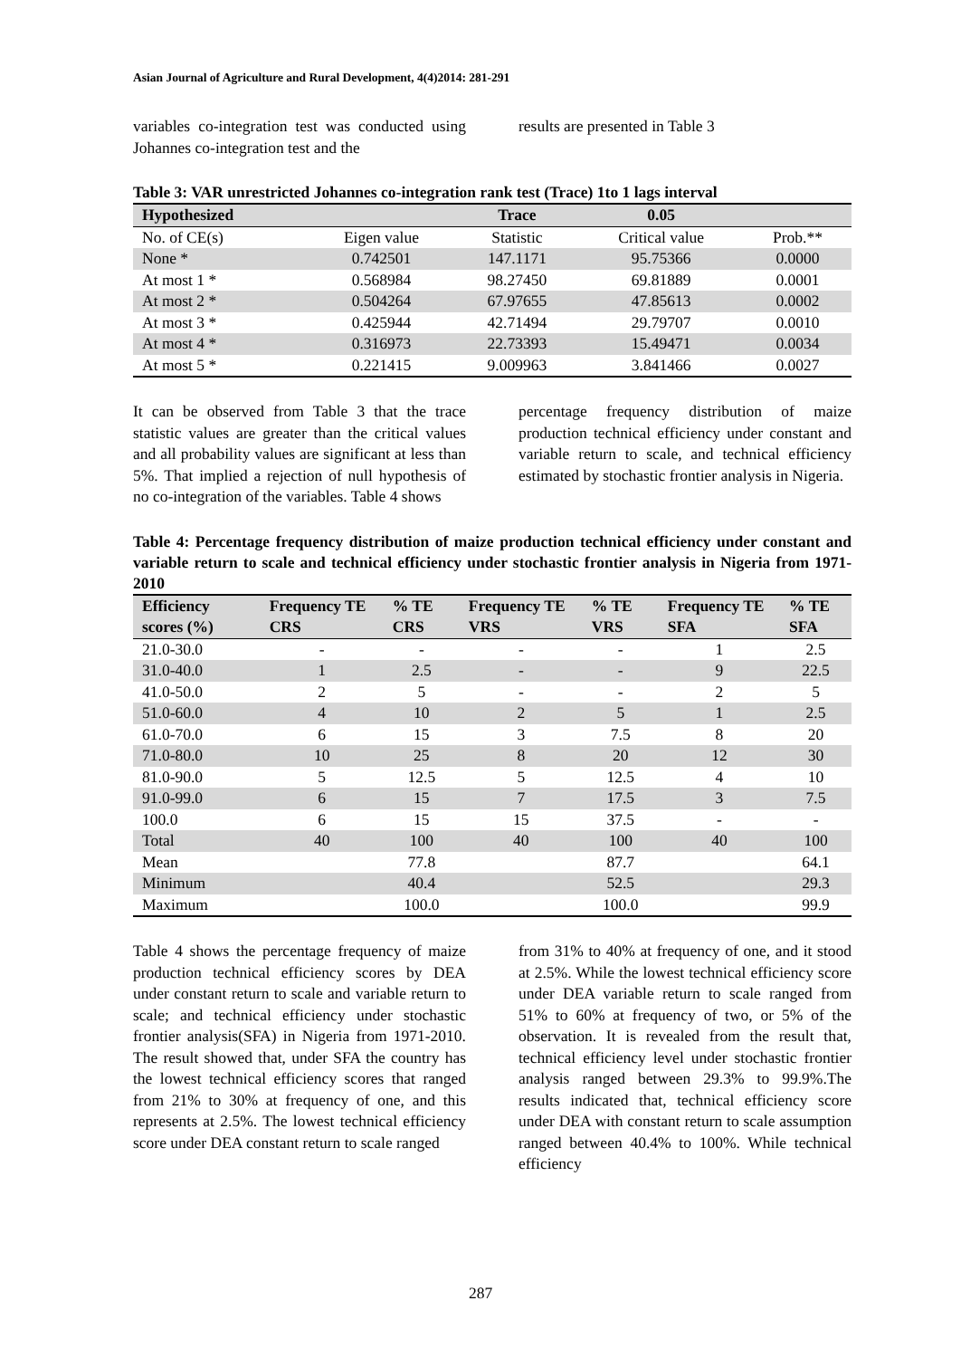Asian Journal of Agriculture and Rural Development, 4(4)2014: 281-291
variables co-integration test was conducted using Johannes co-integration test and the
results are presented in Table 3
Table 3: VAR unrestricted Johannes co-integration rank test (Trace) 1to 1 lags interval
| Hypothesized | | Trace | 0.05 | |
| --- | --- | --- | --- | --- |
| No. of CE(s) | Eigen value | Statistic | Critical value | Prob.** |
| None * | 0.742501 | 147.1171 | 95.75366 | 0.0000 |
| At most 1 * | 0.568984 | 98.27450 | 69.81889 | 0.0001 |
| At most 2 * | 0.504264 | 67.97655 | 47.85613 | 0.0002 |
| At most 3 * | 0.425944 | 42.71494 | 29.79707 | 0.0010 |
| At most 4 * | 0.316973 | 22.73393 | 15.49471 | 0.0034 |
| At most 5 * | 0.221415 | 9.009963 | 3.841466 | 0.0027 |
It can be observed from Table 3 that the trace statistic values are greater than the critical values and all probability values are significant at less than 5%. That implied a rejection of null hypothesis of no co-integration of the variables. Table 4 shows
percentage frequency distribution of maize production technical efficiency under constant and variable return to scale, and technical efficiency estimated by stochastic frontier analysis in Nigeria.
Table 4: Percentage frequency distribution of maize production technical efficiency under constant and variable return to scale and technical efficiency under stochastic frontier analysis in Nigeria from 1971-2010
| Efficiency scores (%) | Frequency TE CRS | % TE CRS | Frequency TE VRS | % TE VRS | Frequency TE SFA | % TE SFA |
| --- | --- | --- | --- | --- | --- | --- |
| 21.0-30.0 | - | - | - | - | 1 | 2.5 |
| 31.0-40.0 | 1 | 2.5 | - | - | 9 | 22.5 |
| 41.0-50.0 | 2 | 5 | - | - | 2 | 5 |
| 51.0-60.0 | 4 | 10 | 2 | 5 | 1 | 2.5 |
| 61.0-70.0 | 6 | 15 | 3 | 7.5 | 8 | 20 |
| 71.0-80.0 | 10 | 25 | 8 | 20 | 12 | 30 |
| 81.0-90.0 | 5 | 12.5 | 5 | 12.5 | 4 | 10 |
| 91.0-99.0 | 6 | 15 | 7 | 17.5 | 3 | 7.5 |
| 100.0 | 6 | 15 | 15 | 37.5 | - | - |
| Total | 40 | 100 | 40 | 100 | 40 | 100 |
| Mean | | 77.8 | | 87.7 | | 64.1 |
| Minimum | | 40.4 | | 52.5 | | 29.3 |
| Maximum | | 100.0 | | 100.0 | | 99.9 |
Table 4 shows the percentage frequency of maize production technical efficiency scores by DEA under constant return to scale and variable return to scale; and technical efficiency under stochastic frontier analysis(SFA) in Nigeria from 1971-2010. The result showed that, under SFA the country has the lowest technical efficiency scores that ranged from 21% to 30% at frequency of one, and this represents at 2.5%. The lowest technical efficiency score under DEA constant return to scale ranged
from 31% to 40% at frequency of one, and it stood at 2.5%. While the lowest technical efficiency score under DEA variable return to scale ranged from 51% to 60% at frequency of two, or 5% of the observation. It is revealed from the result that, technical efficiency level under stochastic frontier analysis ranged between 29.3% to 99.9%.The results indicated that, technical efficiency score under DEA with constant return to scale assumption ranged between 40.4% to 100%. While technical efficiency
287